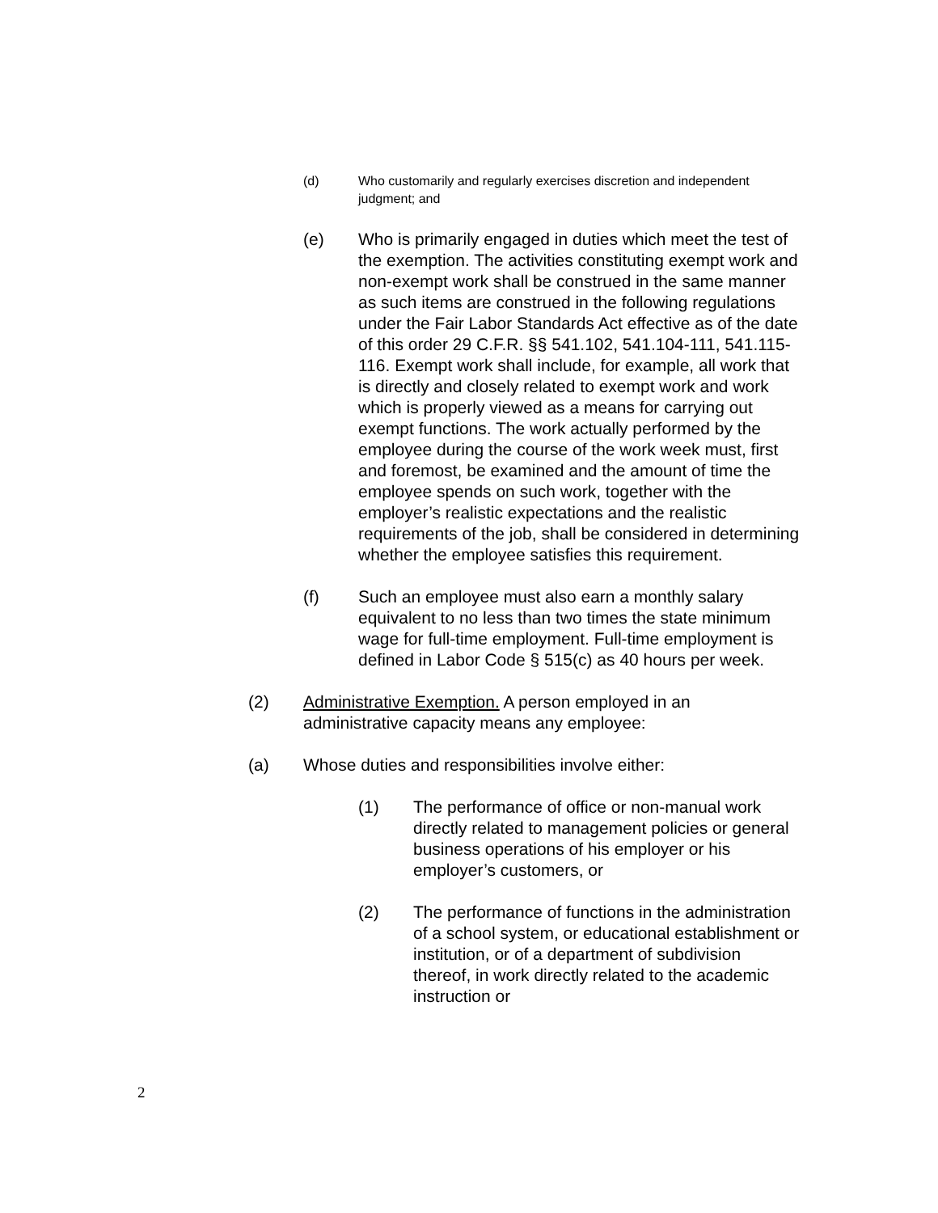(d) Who customarily and regularly exercises discretion and independent judgment; and
(e) Who is primarily engaged in duties which meet the test of the exemption. The activities constituting exempt work and non-exempt work shall be construed in the same manner as such items are construed in the following regulations under the Fair Labor Standards Act effective as of the date of this order 29 C.F.R. §§ 541.102, 541.104-111, 541.115-116. Exempt work shall include, for example, all work that is directly and closely related to exempt work and work which is properly viewed as a means for carrying out exempt functions. The work actually performed by the employee during the course of the work week must, first and foremost, be examined and the amount of time the employee spends on such work, together with the employer’s realistic expectations and the realistic requirements of the job, shall be considered in determining whether the employee satisfies this requirement.
(f) Such an employee must also earn a monthly salary equivalent to no less than two times the state minimum wage for full-time employment. Full-time employment is defined in Labor Code § 515(c) as 40 hours per week.
(2) Administrative Exemption. A person employed in an administrative capacity means any employee:
(a) Whose duties and responsibilities involve either:
(1) The performance of office or non-manual work directly related to management policies or general business operations of his employer or his employer’s customers, or
(2) The performance of functions in the administration of a school system, or educational establishment or institution, or of a department of subdivision thereof, in work directly related to the academic instruction or
2